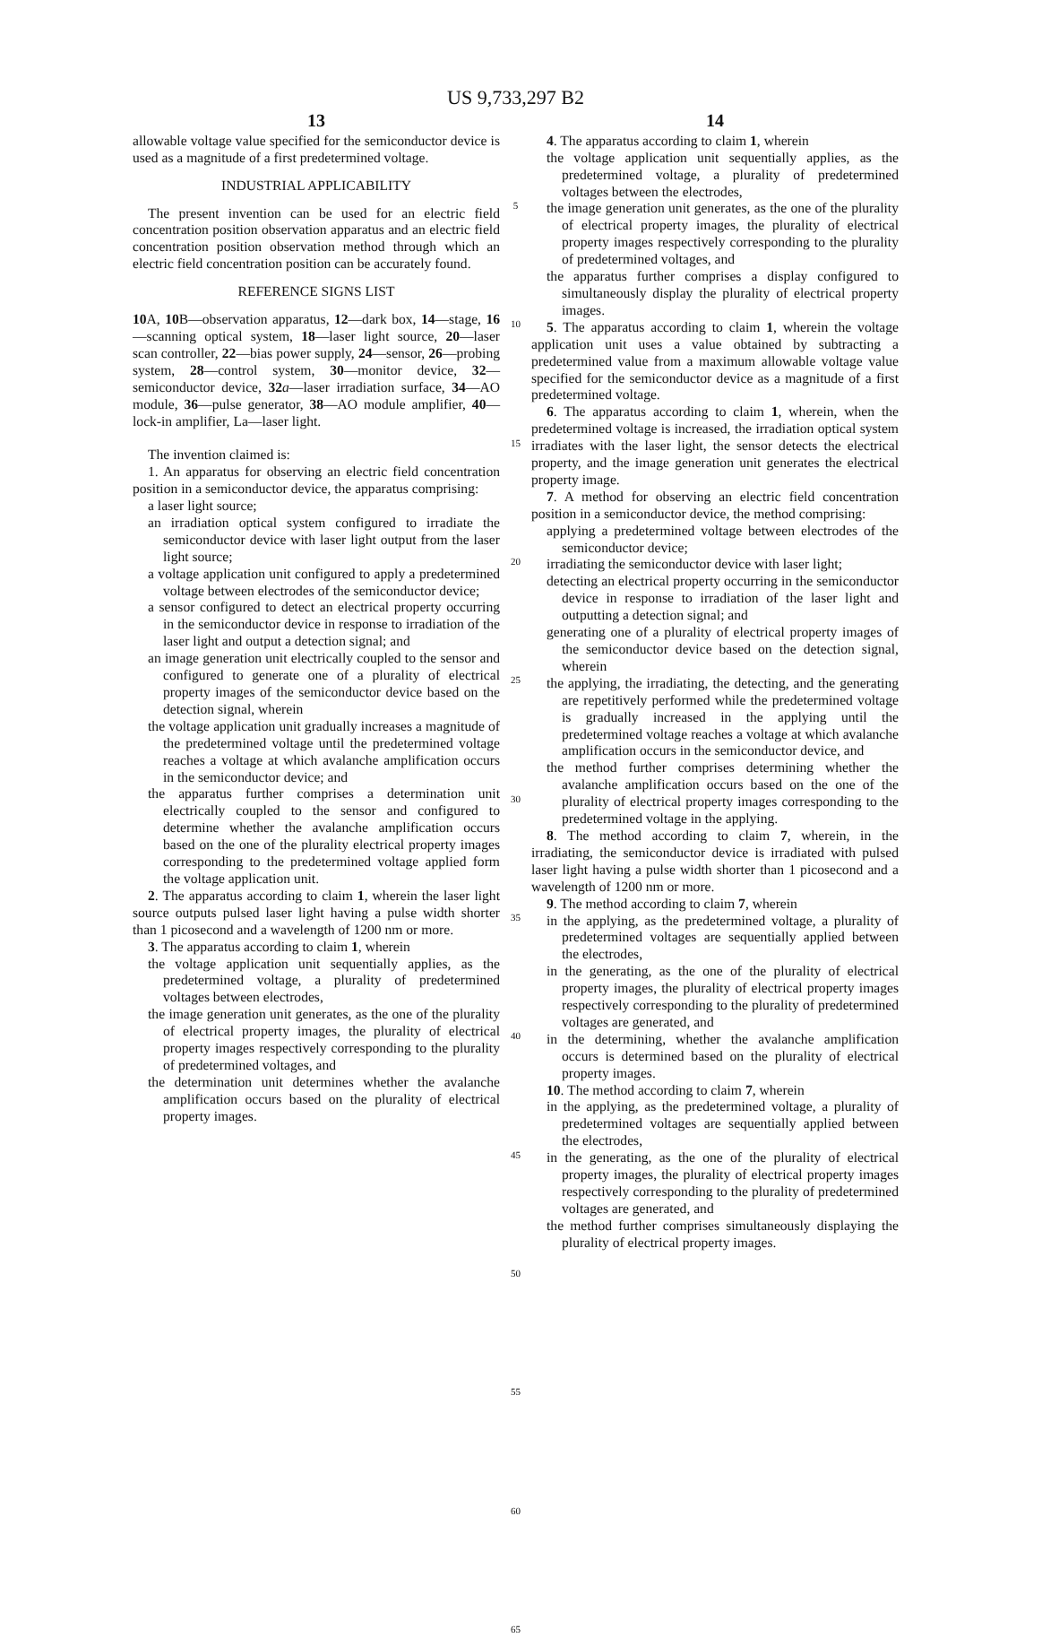US 9,733,297 B2
13
allowable voltage value specified for the semiconductor device is used as a magnitude of a first predetermined voltage.
INDUSTRIAL APPLICABILITY
The present invention can be used for an electric field concentration position observation apparatus and an electric field concentration position observation method through which an electric field concentration position can be accurately found.
REFERENCE SIGNS LIST
10 A, 10 B—observation apparatus, 12—dark box, 14—stage, 16—scanning optical system, 18—laser light source, 20—laser scan controller, 22—bias power supply, 24—sensor, 26—probing system, 28—control system, 30—monitor device, 32—semiconductor device, 32 a—laser irradiation surface, 34—AO module, 36—pulse generator, 38—AO module amplifier, 40—lock-in amplifier, La—laser light.
The invention claimed is:
1. An apparatus for observing an electric field concentration position in a semiconductor device, the apparatus comprising:
a laser light source;
an irradiation optical system configured to irradiate the semiconductor device with laser light output from the laser light source;
a voltage application unit configured to apply a predetermined voltage between electrodes of the semiconductor device;
a sensor configured to detect an electrical property occurring in the semiconductor device in response to irradiation of the laser light and output a detection signal; and
an image generation unit electrically coupled to the sensor and configured to generate one of a plurality of electrical property images of the semiconductor device based on the detection signal, wherein
the voltage application unit gradually increases a magnitude of the predetermined voltage until the predetermined voltage reaches a voltage at which avalanche amplification occurs in the semiconductor device; and
the apparatus further comprises a determination unit electrically coupled to the sensor and configured to determine whether the avalanche amplification occurs based on the one of the plurality electrical property images corresponding to the predetermined voltage applied form the voltage application unit.
2. The apparatus according to claim 1, wherein the laser light source outputs pulsed laser light having a pulse width shorter than 1 picosecond and a wavelength of 1200 nm or more.
3. The apparatus according to claim 1, wherein
the voltage application unit sequentially applies, as the predetermined voltage, a plurality of predetermined voltages between electrodes,
the image generation unit generates, as the one of the plurality of electrical property images, the plurality of electrical property images respectively corresponding to the plurality of predetermined voltages, and
the determination unit determines whether the avalanche amplification occurs based on the plurality of electrical property images.
5
10
15
20
25
30
35
40
45
50
55
60
65
14
4. The apparatus according to claim 1, wherein
the voltage application unit sequentially applies, as the predetermined voltage, a plurality of predetermined voltages between the electrodes,
the image generation unit generates, as the one of the plurality of electrical property images, the plurality of electrical property images respectively corresponding to the plurality of predetermined voltages, and
the apparatus further comprises a display configured to simultaneously display the plurality of electrical property images.
5. The apparatus according to claim 1, wherein the voltage application unit uses a value obtained by subtracting a predetermined value from a maximum allowable voltage value specified for the semiconductor device as a magnitude of a first predetermined voltage.
6. The apparatus according to claim 1, wherein, when the predetermined voltage is increased, the irradiation optical system irradiates with the laser light, the sensor detects the electrical property, and the image generation unit generates the electrical property image.
7. A method for observing an electric field concentration position in a semiconductor device, the method comprising:
applying a predetermined voltage between electrodes of the semiconductor device;
irradiating the semiconductor device with laser light;
detecting an electrical property occurring in the semiconductor device in response to irradiation of the laser light and outputting a detection signal; and
generating one of a plurality of electrical property images of the semiconductor device based on the detection signal, wherein
the applying, the irradiating, the detecting, and the generating are repetitively performed while the predetermined voltage is gradually increased in the applying until the predetermined voltage reaches a voltage at which avalanche amplification occurs in the semiconductor device, and
the method further comprises determining whether the avalanche amplification occurs based on the one of the plurality of electrical property images corresponding to the predetermined voltage in the applying.
8. The method according to claim 7, wherein, in the irradiating, the semiconductor device is irradiated with pulsed laser light having a pulse width shorter than 1 picosecond and a wavelength of 1200 nm or more.
9. The method according to claim 7, wherein
in the applying, as the predetermined voltage, a plurality of predetermined voltages are sequentially applied between the electrodes,
in the generating, as the one of the plurality of electrical property images, the plurality of electrical property images respectively corresponding to the plurality of predetermined voltages are generated, and
in the determining, whether the avalanche amplification occurs is determined based on the plurality of electrical property images.
10. The method according to claim 7, wherein
in the applying, as the predetermined voltage, a plurality of predetermined voltages are sequentially applied between the electrodes,
in the generating, as the one of the plurality of electrical property images, the plurality of electrical property images respectively corresponding to the plurality of predetermined voltages are generated, and
the method further comprises simultaneously displaying the plurality of electrical property images.